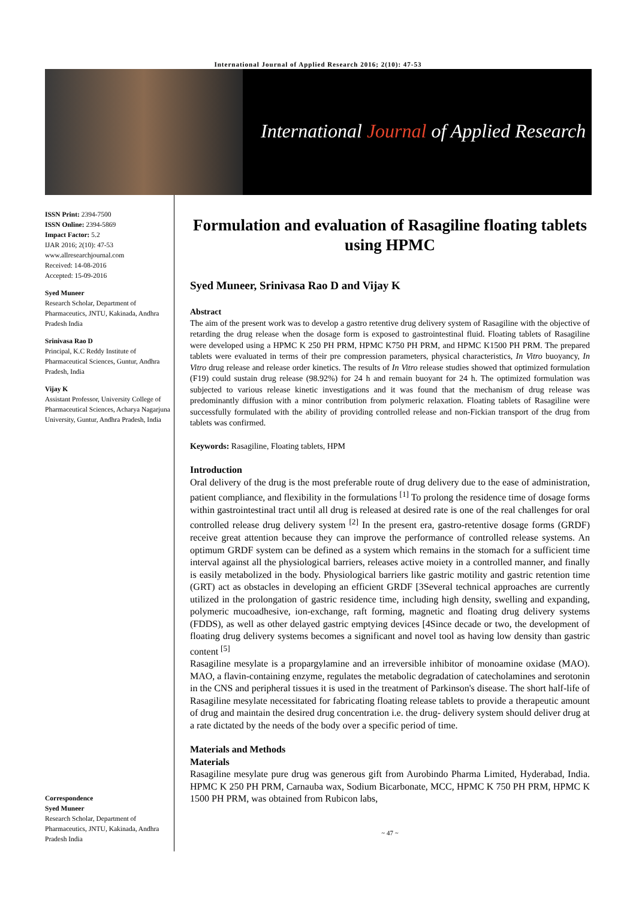International Journal of Applied Research 2016; 2(10): 47-53
International Journal of Applied Research
ISSN Print: 2394-7500
ISSN Online: 2394-5869
Impact Factor: 5.2
IJAR 2016; 2(10): 47-53
www.allresearchjournal.com
Received: 14-08-2016
Accepted: 15-09-2016
Syed Muneer
Research Scholar, Department of Pharmaceutics, JNTU, Kakinada, Andhra Pradesh India
Srinivasa Rao D
Principal, K.C Reddy Institute of Pharmaceutical Sciences, Guntur, Andhra Pradesh, India
Vijay K
Assistant Professor, University College of Pharmaceutical Sciences, Acharya Nagarjuna University, Guntur, Andhra Pradesh, India
Correspondence
Syed Muneer
Research Scholar, Department of Pharmaceutics, JNTU, Kakinada, Andhra Pradesh India
Formulation and evaluation of Rasagiline floating tablets using HPMC
Syed Muneer, Srinivasa Rao D and Vijay K
Abstract
The aim of the present work was to develop a gastro retentive drug delivery system of Rasagiline with the objective of retarding the drug release when the dosage form is exposed to gastrointestinal fluid. Floating tablets of Rasagiline were developed using a HPMC K 250 PH PRM, HPMC K750 PH PRM, and HPMC K1500 PH PRM. The prepared tablets were evaluated in terms of their pre compression parameters, physical characteristics, In Vitro buoyancy, In Vitro drug release and release order kinetics. The results of In Vitro release studies showed that optimized formulation (F19) could sustain drug release (98.92%) for 24 h and remain buoyant for 24 h. The optimized formulation was subjected to various release kinetic investigations and it was found that the mechanism of drug release was predominantly diffusion with a minor contribution from polymeric relaxation. Floating tablets of Rasagiline were successfully formulated with the ability of providing controlled release and non-Fickian transport of the drug from tablets was confirmed.
Keywords: Rasagiline, Floating tablets, HPM
Introduction
Oral delivery of the drug is the most preferable route of drug delivery due to the ease of administration, patient compliance, and flexibility in the formulations <sup>[1]</sup> To prolong the residence time of dosage forms within gastrointestinal tract until all drug is released at desired rate is one of the real challenges for oral controlled release drug delivery system <sup>[2]</sup> In the present era, gastro-retentive dosage forms (GRDF) receive great attention because they can improve the performance of controlled release systems. An optimum GRDF system can be defined as a system which remains in the stomach for a sufficient time interval against all the physiological barriers, releases active moiety in a controlled manner, and finally is easily metabolized in the body. Physiological barriers like gastric motility and gastric retention time (GRT) act as obstacles in developing an efficient GRDF [3Several technical approaches are currently utilized in the prolongation of gastric residence time, including high density, swelling and expanding, polymeric mucoadhesive, ion-exchange, raft forming, magnetic and floating drug delivery systems (FDDS), as well as other delayed gastric emptying devices [4Since decade or two, the development of floating drug delivery systems becomes a significant and novel tool as having low density than gastric content <sup>[5]</sup>
Rasagiline mesylate is a propargylamine and an irreversible inhibitor of monoamine oxidase (MAO). MAO, a flavin-containing enzyme, regulates the metabolic degradation of catecholamines and serotonin in the CNS and peripheral tissues it is used in the treatment of Parkinson's disease. The short half-life of Rasagiline mesylate necessitated for fabricating floating release tablets to provide a therapeutic amount of drug and maintain the desired drug concentration i.e. the drug- delivery system should deliver drug at a rate dictated by the needs of the body over a specific period of time.
Materials and Methods
Materials
Rasagiline mesylate pure drug was generous gift from Aurobindo Pharma Limited, Hyderabad, India. HPMC K 250 PH PRM, Carnauba wax, Sodium Bicarbonate, MCC, HPMC K 750 PH PRM, HPMC K 1500 PH PRM, was obtained from Rubicon labs,
~ 47 ~